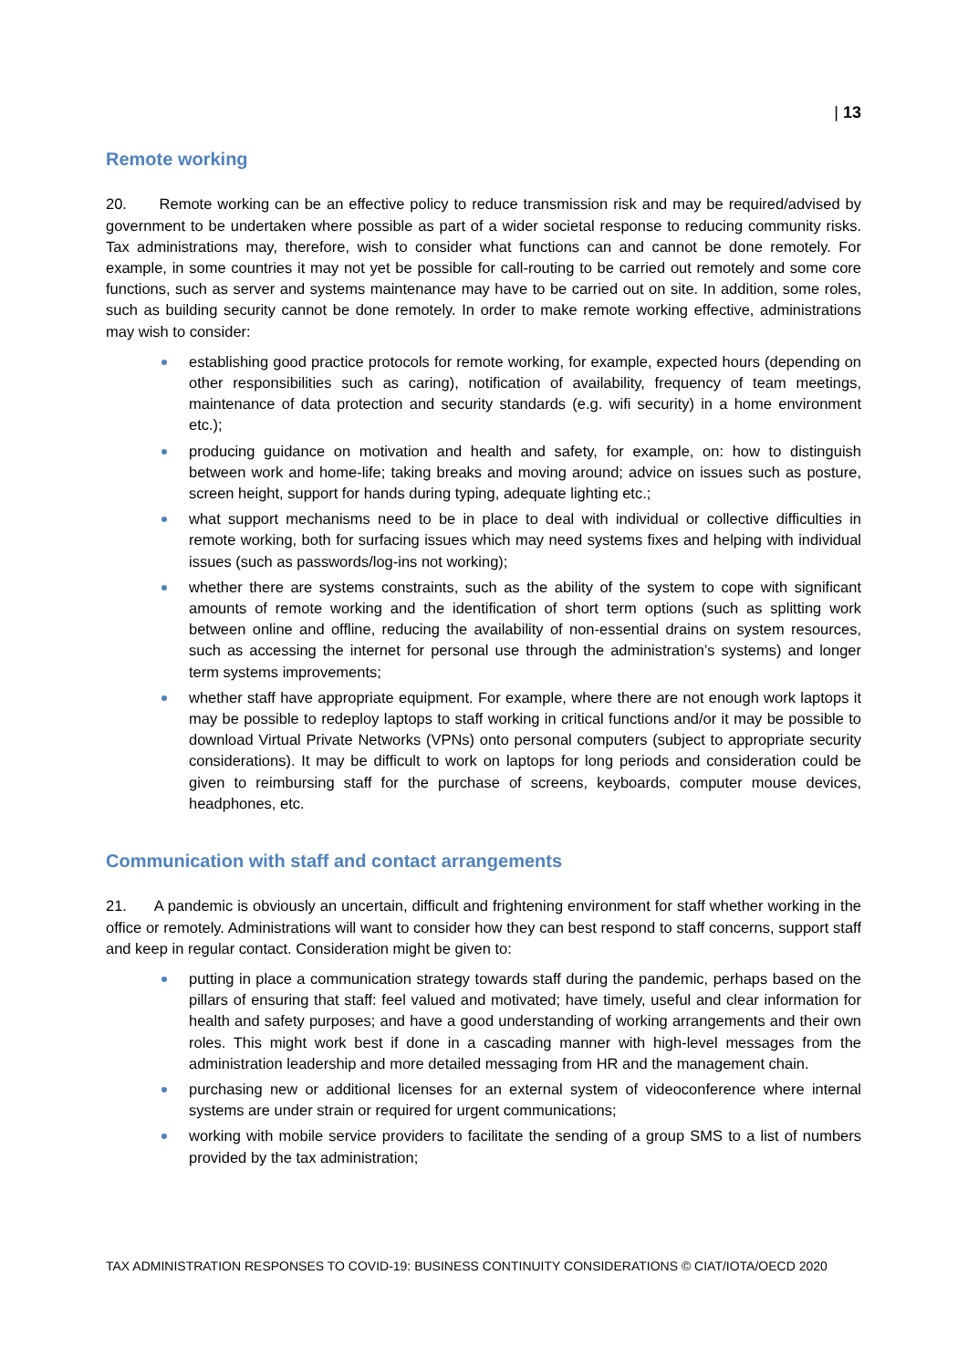| 13
Remote working
20. Remote working can be an effective policy to reduce transmission risk and may be required/advised by government to be undertaken where possible as part of a wider societal response to reducing community risks. Tax administrations may, therefore, wish to consider what functions can and cannot be done remotely. For example, in some countries it may not yet be possible for call-routing to be carried out remotely and some core functions, such as server and systems maintenance may have to be carried out on site. In addition, some roles, such as building security cannot be done remotely. In order to make remote working effective, administrations may wish to consider:
establishing good practice protocols for remote working, for example, expected hours (depending on other responsibilities such as caring), notification of availability, frequency of team meetings, maintenance of data protection and security standards (e.g. wifi security) in a home environment etc.);
producing guidance on motivation and health and safety, for example, on: how to distinguish between work and home-life; taking breaks and moving around; advice on issues such as posture, screen height, support for hands during typing, adequate lighting etc.;
what support mechanisms need to be in place to deal with individual or collective difficulties in remote working, both for surfacing issues which may need systems fixes and helping with individual issues (such as passwords/log-ins not working);
whether there are systems constraints, such as the ability of the system to cope with significant amounts of remote working and the identification of short term options (such as splitting work between online and offline, reducing the availability of non-essential drains on system resources, such as accessing the internet for personal use through the administration’s systems) and longer term systems improvements;
whether staff have appropriate equipment. For example, where there are not enough work laptops it may be possible to redeploy laptops to staff working in critical functions and/or it may be possible to download Virtual Private Networks (VPNs) onto personal computers (subject to appropriate security considerations). It may be difficult to work on laptops for long periods and consideration could be given to reimbursing staff for the purchase of screens, keyboards, computer mouse devices, headphones, etc.
Communication with staff and contact arrangements
21. A pandemic is obviously an uncertain, difficult and frightening environment for staff whether working in the office or remotely. Administrations will want to consider how they can best respond to staff concerns, support staff and keep in regular contact. Consideration might be given to:
putting in place a communication strategy towards staff during the pandemic, perhaps based on the pillars of ensuring that staff: feel valued and motivated; have timely, useful and clear information for health and safety purposes; and have a good understanding of working arrangements and their own roles. This might work best if done in a cascading manner with high-level messages from the administration leadership and more detailed messaging from HR and the management chain.
purchasing new or additional licenses for an external system of videoconference where internal systems are under strain or required for urgent communications;
working with mobile service providers to facilitate the sending of a group SMS to a list of numbers provided by the tax administration;
TAX ADMINISTRATION RESPONSES TO COVID-19: BUSINESS CONTINUITY CONSIDERATIONS © CIAT/IOTA/OECD 2020